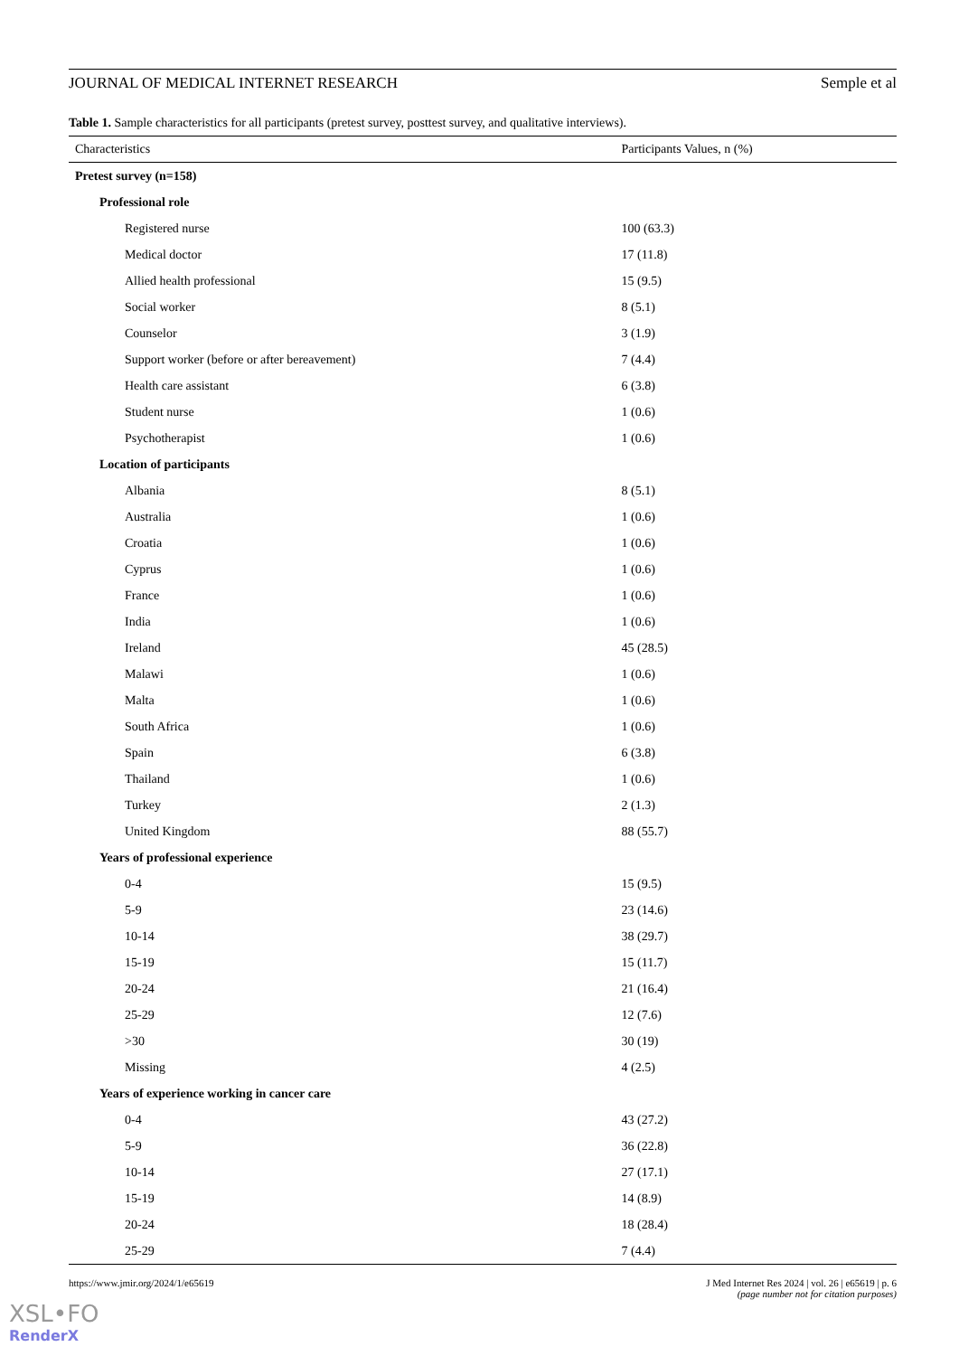JOURNAL OF MEDICAL INTERNET RESEARCH Semple et al
Table 1. Sample characteristics for all participants (pretest survey, posttest survey, and qualitative interviews).
| Characteristics | Participants Values, n (%) |
| --- | --- |
| Pretest survey (n=158) | |
| Professional role | |
| Registered nurse | 100 (63.3) |
| Medical doctor | 17 (11.8) |
| Allied health professional | 15 (9.5) |
| Social worker | 8 (5.1) |
| Counselor | 3 (1.9) |
| Support worker (before or after bereavement) | 7 (4.4) |
| Health care assistant | 6 (3.8) |
| Student nurse | 1 (0.6) |
| Psychotherapist | 1 (0.6) |
| Location of participants | |
| Albania | 8 (5.1) |
| Australia | 1 (0.6) |
| Croatia | 1 (0.6) |
| Cyprus | 1 (0.6) |
| France | 1 (0.6) |
| India | 1 (0.6) |
| Ireland | 45 (28.5) |
| Malawi | 1 (0.6) |
| Malta | 1 (0.6) |
| South Africa | 1 (0.6) |
| Spain | 6 (3.8) |
| Thailand | 1 (0.6) |
| Turkey | 2 (1.3) |
| United Kingdom | 88 (55.7) |
| Years of professional experience | |
| 0-4 | 15 (9.5) |
| 5-9 | 23 (14.6) |
| 10-14 | 38 (29.7) |
| 15-19 | 15 (11.7) |
| 20-24 | 21 (16.4) |
| 25-29 | 12 (7.6) |
| >30 | 30 (19) |
| Missing | 4 (2.5) |
| Years of experience working in cancer care | |
| 0-4 | 43 (27.2) |
| 5-9 | 36 (22.8) |
| 10-14 | 27 (17.1) |
| 15-19 | 14 (8.9) |
| 20-24 | 18 (28.4) |
| 25-29 | 7 (4.4) |
https://www.jmir.org/2024/1/e65619 J Med Internet Res 2024 | vol. 26 | e65619 | p. 6
(page number not for citation purposes)
XSL•FO
RenderX